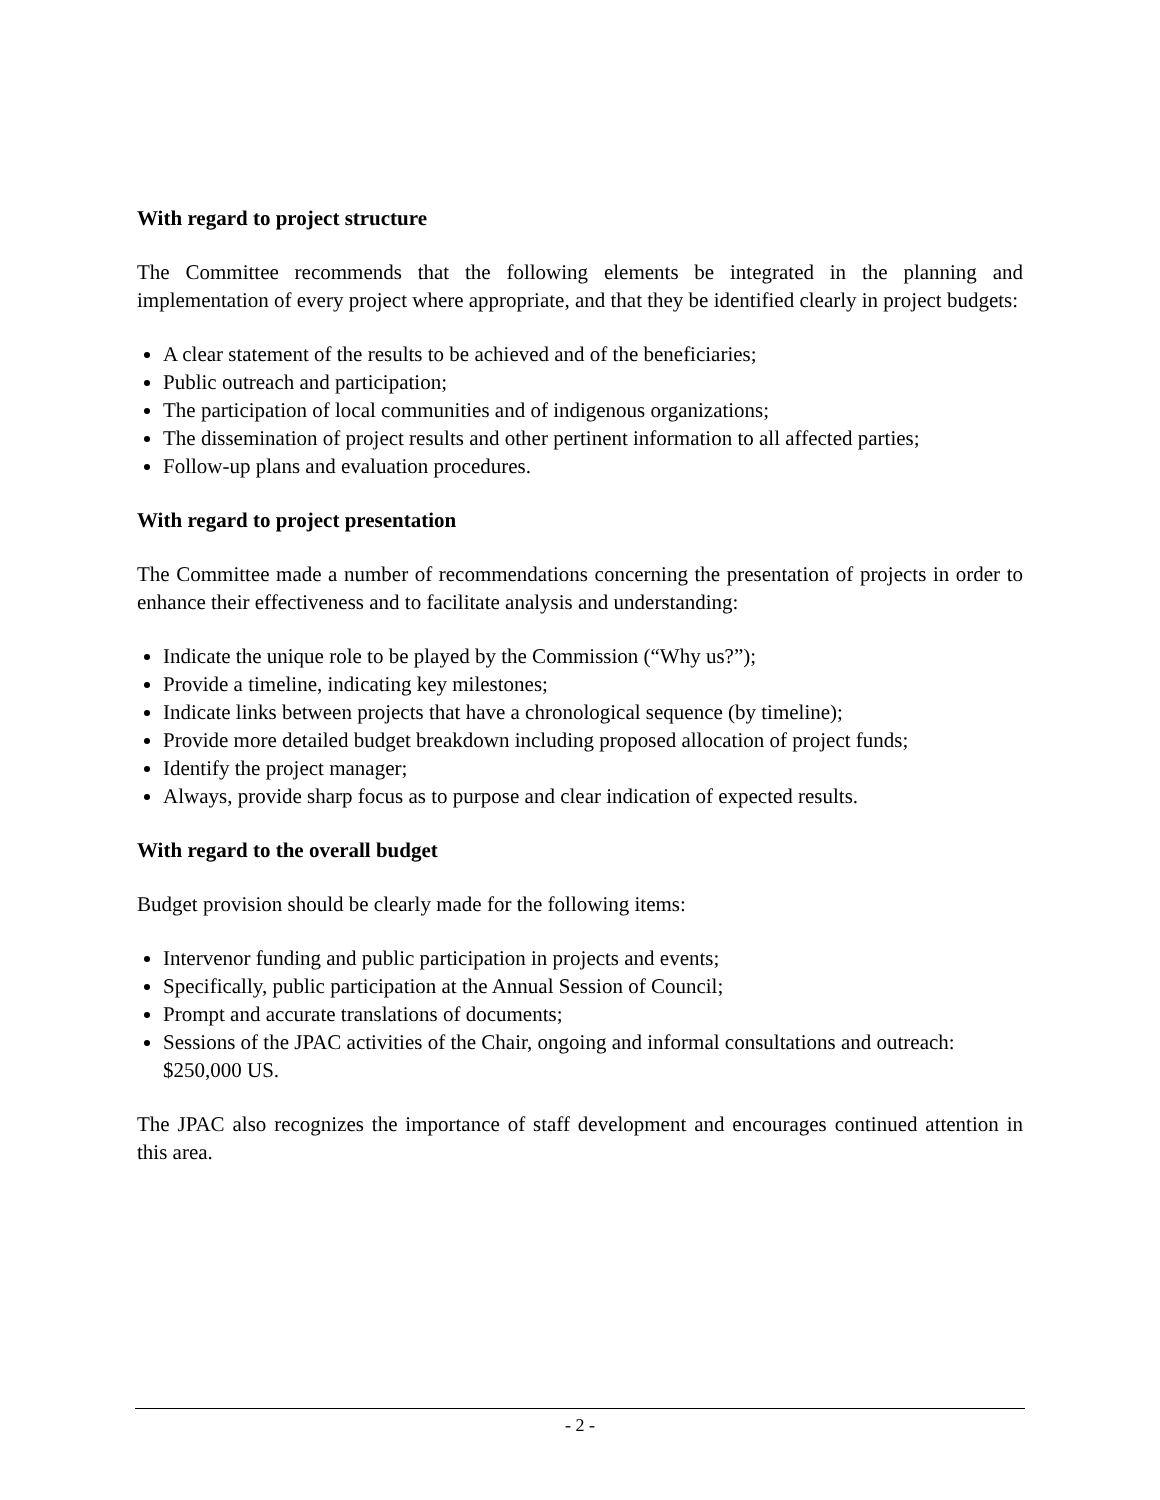With regard to project structure
The Committee recommends that the following elements be integrated in the planning and implementation of every project where appropriate, and that they be identified clearly in project budgets:
A clear statement of the results to be achieved and of the beneficiaries;
Public outreach and participation;
The participation of local communities and of indigenous organizations;
The dissemination of project results and other pertinent information to all affected parties;
Follow-up plans and evaluation procedures.
With regard to project presentation
The Committee made a number of recommendations concerning the presentation of projects in order to enhance their effectiveness and to facilitate analysis and understanding:
Indicate the unique role to be played by the Commission (“Why us?”);
Provide a timeline, indicating key milestones;
Indicate links between projects that have a chronological sequence (by timeline);
Provide more detailed budget breakdown including proposed allocation of project funds;
Identify the project manager;
Always, provide sharp focus as to purpose and clear indication of expected results.
With regard to the overall budget
Budget provision should be clearly made for the following items:
Intervenor funding and public participation in projects and events;
Specifically, public participation at the Annual Session of Council;
Prompt and accurate translations of documents;
Sessions of the JPAC activities of the Chair, ongoing and informal consultations and outreach: $250,000 US.
The JPAC also recognizes the importance of staff development and encourages continued attention in this area.
- 2 -